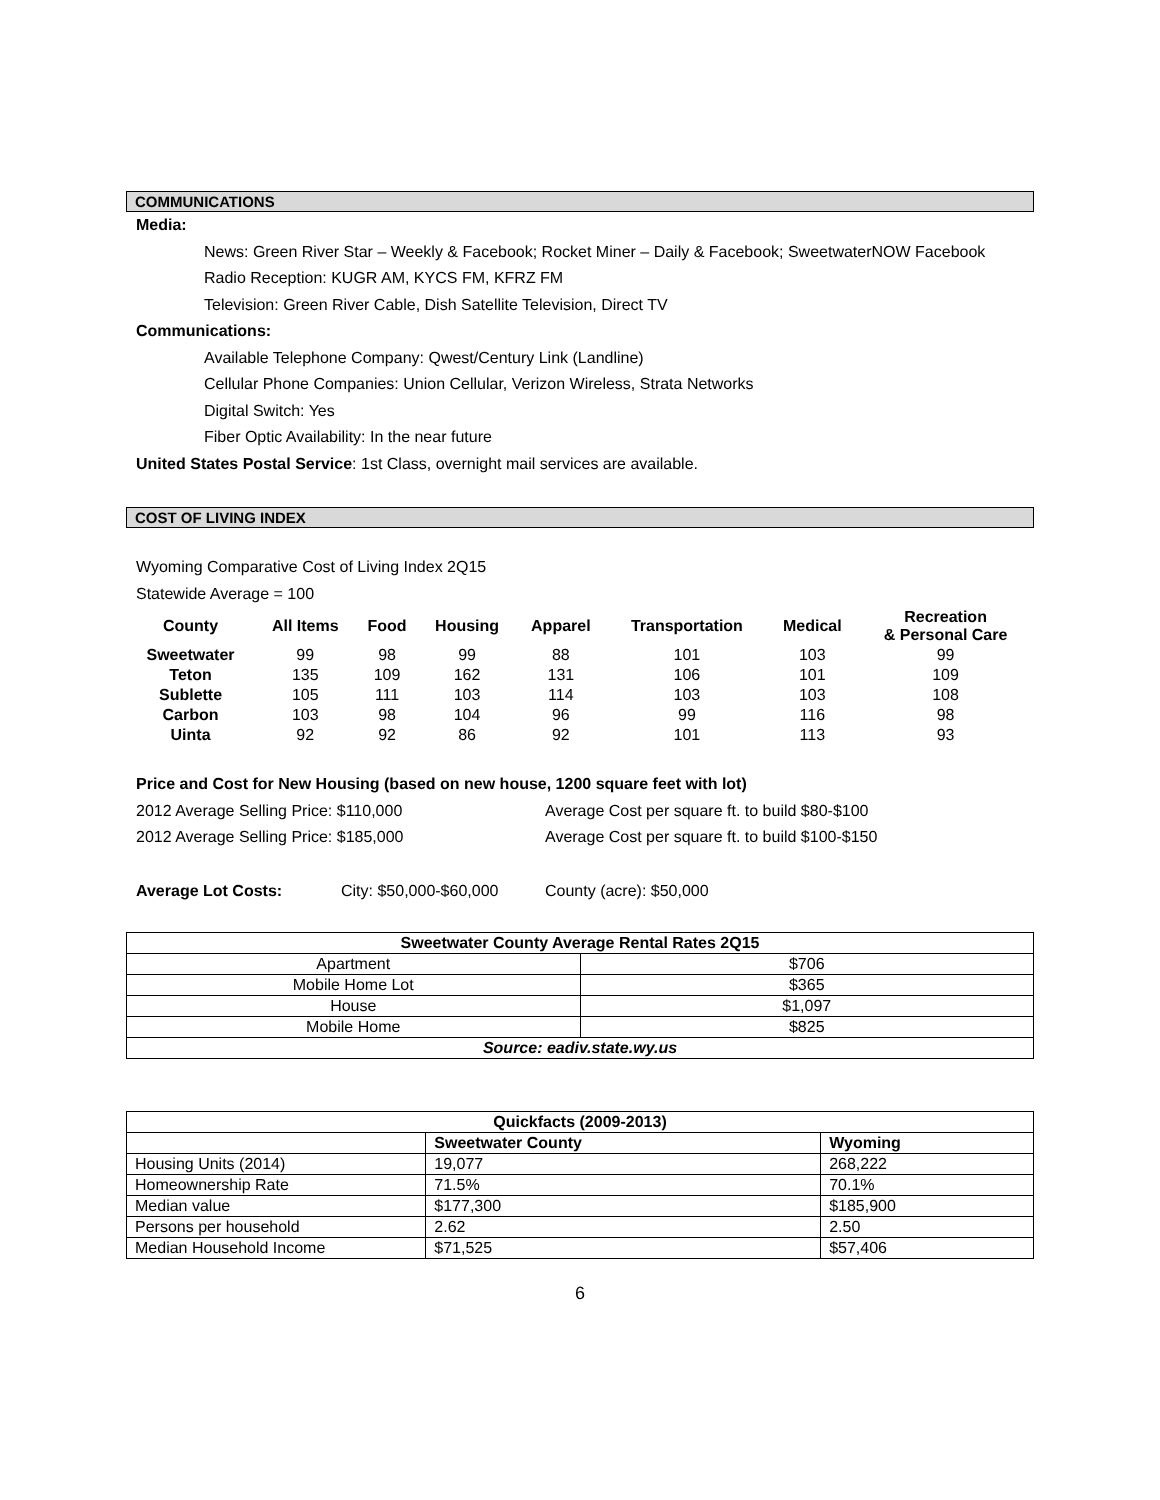COMMUNICATIONS
Media:
News: Green River Star – Weekly & Facebook; Rocket Miner – Daily & Facebook; SweetwaterNOW Facebook
Radio Reception: KUGR AM, KYCS FM, KFRZ FM
Television: Green River Cable, Dish Satellite Television, Direct TV
Communications:
Available Telephone Company: Qwest/Century Link (Landline)
Cellular Phone Companies: Union Cellular, Verizon Wireless, Strata Networks
Digital Switch: Yes
Fiber Optic Availability: In the near future
United States Postal Service: 1st Class, overnight mail services are available.
COST OF LIVING INDEX
Wyoming Comparative Cost of Living Index 2Q15
Statewide Average = 100
| County | All Items | Food | Housing | Apparel | Transportation | Medical | Recreation & Personal Care |
| --- | --- | --- | --- | --- | --- | --- | --- |
| Sweetwater | 99 | 98 | 99 | 88 | 101 | 103 | 99 |
| Teton | 135 | 109 | 162 | 131 | 106 | 101 | 109 |
| Sublette | 105 | 111 | 103 | 114 | 103 | 103 | 108 |
| Carbon | 103 | 98 | 104 | 96 | 99 | 116 | 98 |
| Uinta | 92 | 92 | 86 | 92 | 101 | 113 | 93 |
Price and Cost for New Housing (based on new house, 1200 square feet with lot)
2012 Average Selling Price: $110,000 Average Cost per square ft. to build $80-$100
2012 Average Selling Price: $185,000 Average Cost per square ft. to build $100-$150
Average Lot Costs: City: $50,000-$60,000 County (acre): $50,000
| Sweetwater County Average Rental Rates 2Q15 | |
| --- | --- |
| Apartment | $706 |
| Mobile Home Lot | $365 |
| House | $1,097 |
| Mobile Home | $825 |
| Source: eadiv.state.wy.us | |
| Quickfacts (2009-2013) | | |
| --- | --- | --- |
| | Sweetwater County | Wyoming |
| Housing Units (2014) | 19,077 | 268,222 |
| Homeownership Rate | 71.5% | 70.1% |
| Median value | $177,300 | $185,900 |
| Persons per household | 2.62 | 2.50 |
| Median Household Income | $71,525 | $57,406 |
6